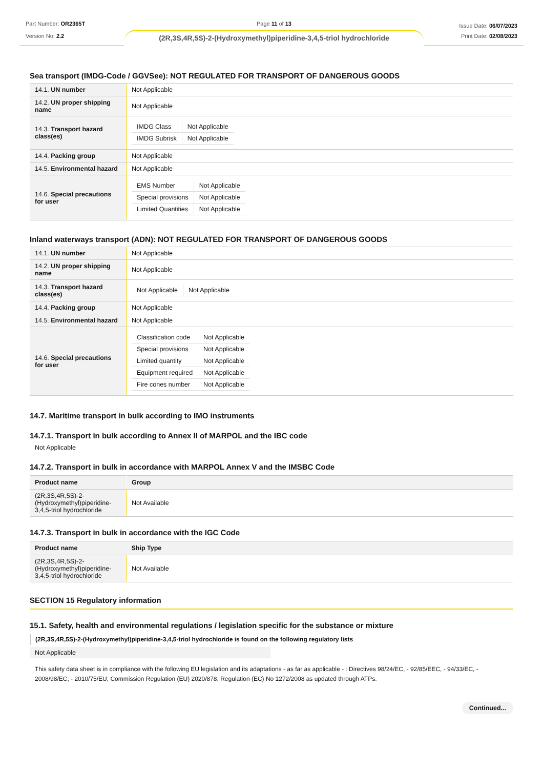Part Number: OR2365T
Version No: 2.2
Page 11 of 13
(2R,3S,4R,5S)-2-(Hydroxymethyl)piperidine-3,4,5-triol hydrochloride
Issue Date: 06/07/2023
Print Date: 02/08/2023
Sea transport (IMDG-Code / GGVSee): NOT REGULATED FOR TRANSPORT OF DANGEROUS GOODS
| 14.1. UN number | Not Applicable |
| 14.2. UN proper shipping name | Not Applicable |
| 14.3. Transport hazard class(es) | / IMDG Class / Not Applicable / / IMDG Subrisk / Not Applicable / |
| 14.4. Packing group | Not Applicable |
| 14.5. Environmental hazard | Not Applicable |
| 14.6. Special precautions for user | / EMS Number / Not Applicable / / Special provisions / Not Applicable / / Limited Quantities / Not Applicable / |
Inland waterways transport (ADN): NOT REGULATED FOR TRANSPORT OF DANGEROUS GOODS
| 14.1. UN number | Not Applicable |
| 14.2. UN proper shipping name | Not Applicable |
| 14.3. Transport hazard class(es) | / Not Applicable / Not Applicable / |
| 14.4. Packing group | Not Applicable |
| 14.5. Environmental hazard | Not Applicable |
| 14.6. Special precautions for user | / Classification code / Not Applicable / / Special provisions / Not Applicable / / Limited quantity / Not Applicable / / Equipment required / Not Applicable / / Fire cones number / Not Applicable / |
14.7. Maritime transport in bulk according to IMO instruments
14.7.1. Transport in bulk according to Annex II of MARPOL and the IBC code
Not Applicable
14.7.2. Transport in bulk in accordance with MARPOL Annex V and the IMSBC Code
| Product name | Group |
| --- | --- |
| (2R,3S,4R,5S)-2-(Hydroxymethyl)piperidine-3,4,5-triol hydrochloride | Not Available |
14.7.3. Transport in bulk in accordance with the IGC Code
| Product name | Ship Type |
| --- | --- |
| (2R,3S,4R,5S)-2-(Hydroxymethyl)piperidine-3,4,5-triol hydrochloride | Not Available |
SECTION 15 Regulatory information
15.1. Safety, health and environmental regulations / legislation specific for the substance or mixture
(2R,3S,4R,5S)-2-(Hydroxymethyl)piperidine-3,4,5-triol hydrochloride is found on the following regulatory lists
Not Applicable
This safety data sheet is in compliance with the following EU legislation and its adaptations - as far as applicable - : Directives 98/24/EC, - 92/85/EEC, - 94/33/EC, - 2008/98/EC, - 2010/75/EU; Commission Regulation (EU) 2020/878; Regulation (EC) No 1272/2008 as updated through ATPs.
Continued...